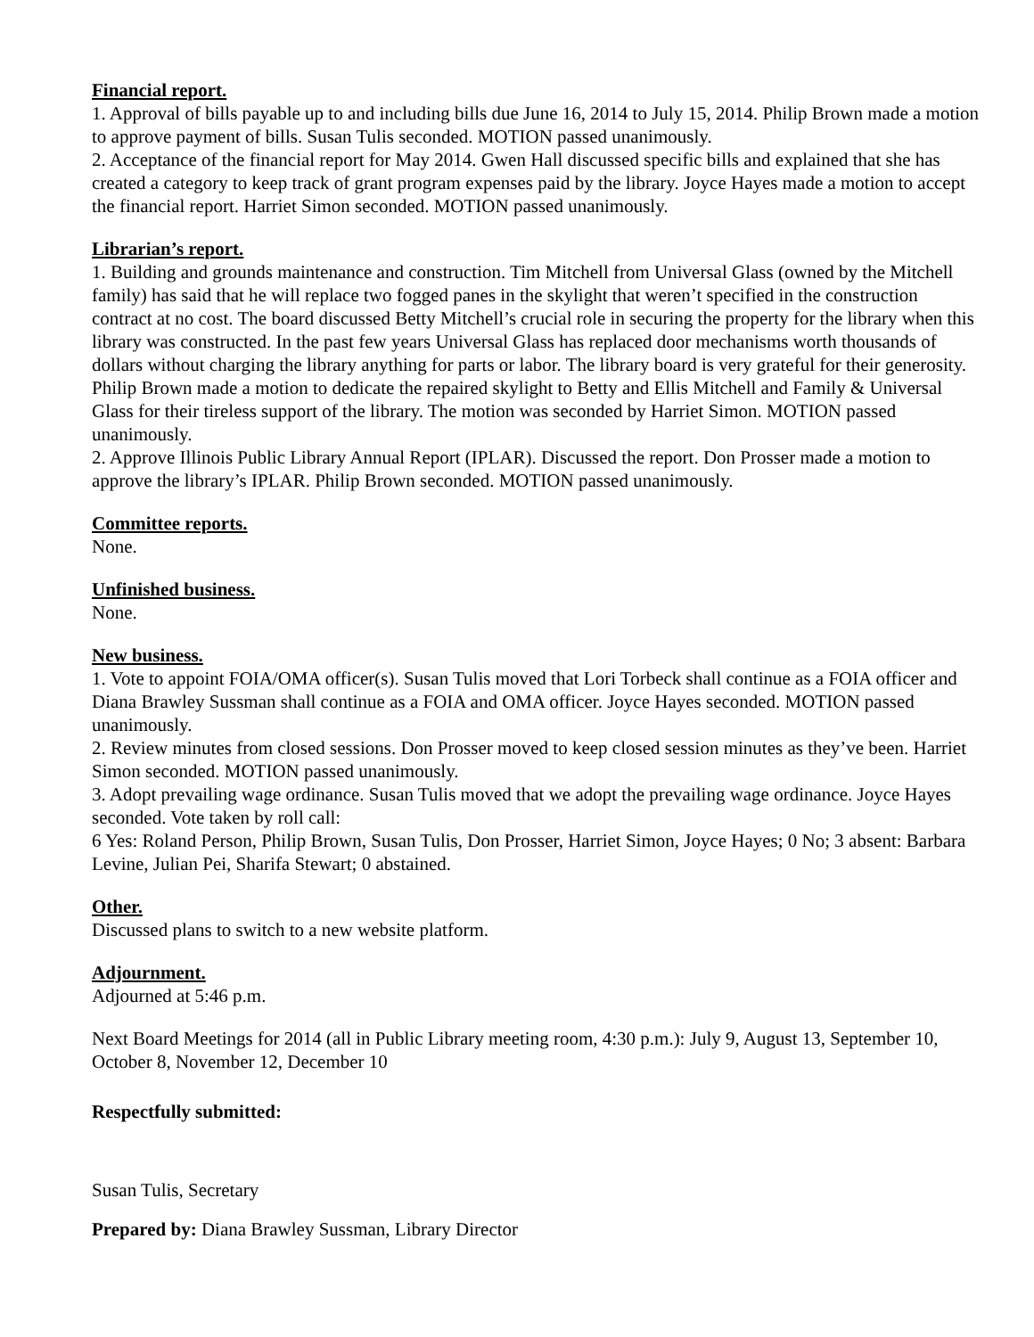Financial report.
1. Approval of bills payable up to and including bills due June 16, 2014 to July 15, 2014. Philip Brown made a motion to approve payment of bills. Susan Tulis seconded. MOTION passed unanimously.
2. Acceptance of the financial report for May 2014. Gwen Hall discussed specific bills and explained that she has created a category to keep track of grant program expenses paid by the library. Joyce Hayes made a motion to accept the financial report. Harriet Simon seconded. MOTION passed unanimously.
Librarian’s report.
1. Building and grounds maintenance and construction. Tim Mitchell from Universal Glass (owned by the Mitchell family) has said that he will replace two fogged panes in the skylight that weren’t specified in the construction contract at no cost. The board discussed Betty Mitchell’s crucial role in securing the property for the library when this library was constructed. In the past few years Universal Glass has replaced door mechanisms worth thousands of dollars without charging the library anything for parts or labor. The library board is very grateful for their generosity. Philip Brown made a motion to dedicate the repaired skylight to Betty and Ellis Mitchell and Family & Universal Glass for their tireless support of the library. The motion was seconded by Harriet Simon. MOTION passed unanimously.
2. Approve Illinois Public Library Annual Report (IPLAR). Discussed the report. Don Prosser made a motion to approve the library’s IPLAR. Philip Brown seconded. MOTION passed unanimously.
Committee reports.
None.
Unfinished business.
None.
New business.
1. Vote to appoint FOIA/OMA officer(s). Susan Tulis moved that Lori Torbeck shall continue as a FOIA officer and Diana Brawley Sussman shall continue as a FOIA and OMA officer. Joyce Hayes seconded. MOTION passed unanimously.
2. Review minutes from closed sessions. Don Prosser moved to keep closed session minutes as they’ve been. Harriet Simon seconded. MOTION passed unanimously.
3. Adopt prevailing wage ordinance. Susan Tulis moved that we adopt the prevailing wage ordinance. Joyce Hayes seconded. Vote taken by roll call:
6 Yes: Roland Person, Philip Brown, Susan Tulis, Don Prosser, Harriet Simon, Joyce Hayes; 0 No; 3 absent: Barbara Levine, Julian Pei, Sharifa Stewart; 0 abstained.
Other.
Discussed plans to switch to a new website platform.
Adjournment.
Adjourned at 5:46 p.m.
Next Board Meetings for 2014 (all in Public Library meeting room, 4:30 p.m.): July 9, August 13, September 10, October 8, November 12, December 10
Respectfully submitted:
Susan Tulis, Secretary
Prepared by: Diana Brawley Sussman, Library Director